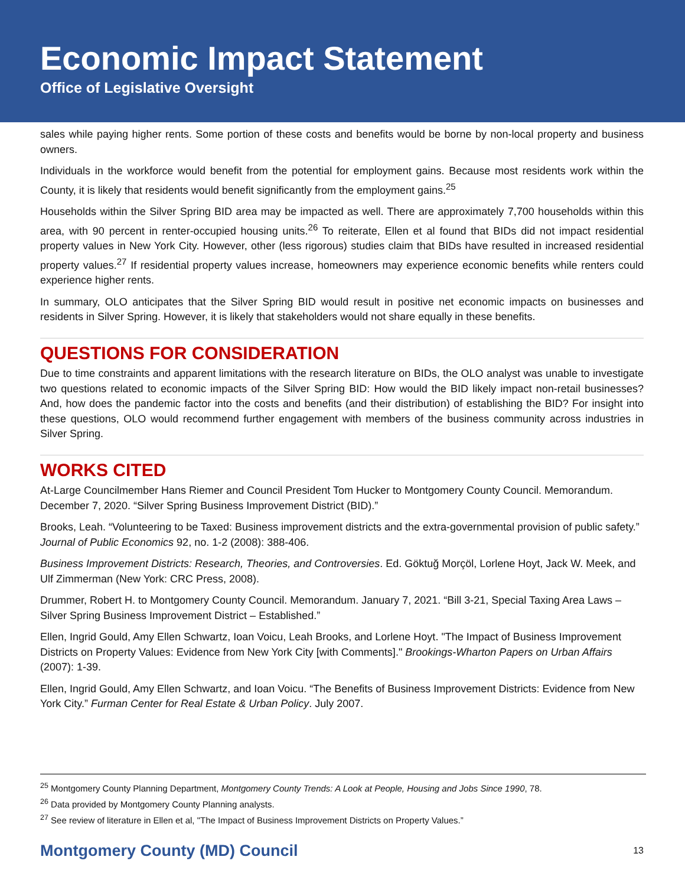Economic Impact Statement
Office of Legislative Oversight
sales while paying higher rents. Some portion of these costs and benefits would be borne by non-local property and business owners.
Individuals in the workforce would benefit from the potential for employment gains. Because most residents work within the County, it is likely that residents would benefit significantly from the employment gains.<sup>25</sup>
Households within the Silver Spring BID area may be impacted as well. There are approximately 7,700 households within this area, with 90 percent in renter-occupied housing units.<sup>26</sup> To reiterate, Ellen et al found that BIDs did not impact residential property values in New York City. However, other (less rigorous) studies claim that BIDs have resulted in increased residential property values.<sup>27</sup> If residential property values increase, homeowners may experience economic benefits while renters could experience higher rents.
In summary, OLO anticipates that the Silver Spring BID would result in positive net economic impacts on businesses and residents in Silver Spring. However, it is likely that stakeholders would not share equally in these benefits.
QUESTIONS FOR CONSIDERATION
Due to time constraints and apparent limitations with the research literature on BIDs, the OLO analyst was unable to investigate two questions related to economic impacts of the Silver Spring BID: How would the BID likely impact non-retail businesses? And, how does the pandemic factor into the costs and benefits (and their distribution) of establishing the BID? For insight into these questions, OLO would recommend further engagement with members of the business community across industries in Silver Spring.
WORKS CITED
At-Large Councilmember Hans Riemer and Council President Tom Hucker to Montgomery County Council. Memorandum. December 7, 2020. “Silver Spring Business Improvement District (BID).”
Brooks, Leah. “Volunteering to be Taxed: Business improvement districts and the extra-governmental provision of public safety.” Journal of Public Economics 92, no. 1-2 (2008): 388-406.
Business Improvement Districts: Research, Theories, and Controversies. Ed. Göktuğ Morçöl, Lorlene Hoyt, Jack W. Meek, and Ulf Zimmerman (New York: CRC Press, 2008).
Drummer, Robert H. to Montgomery County Council. Memorandum. January 7, 2021. “Bill 3-21, Special Taxing Area Laws – Silver Spring Business Improvement District – Established.”
Ellen, Ingrid Gould, Amy Ellen Schwartz, Ioan Voicu, Leah Brooks, and Lorlene Hoyt. "The Impact of Business Improvement Districts on Property Values: Evidence from New York City [with Comments]." Brookings-Wharton Papers on Urban Affairs (2007): 1-39.
Ellen, Ingrid Gould, Amy Ellen Schwartz, and Ioan Voicu. “The Benefits of Business Improvement Districts: Evidence from New York City.” Furman Center for Real Estate & Urban Policy. July 2007.
<sup>25</sup> Montgomery County Planning Department, Montgomery County Trends: A Look at People, Housing and Jobs Since 1990, 78.
<sup>26</sup> Data provided by Montgomery County Planning analysts.
<sup>27</sup> See review of literature in Ellen et al, "The Impact of Business Improvement Districts on Property Values.”
Montgomery County (MD) Council 13